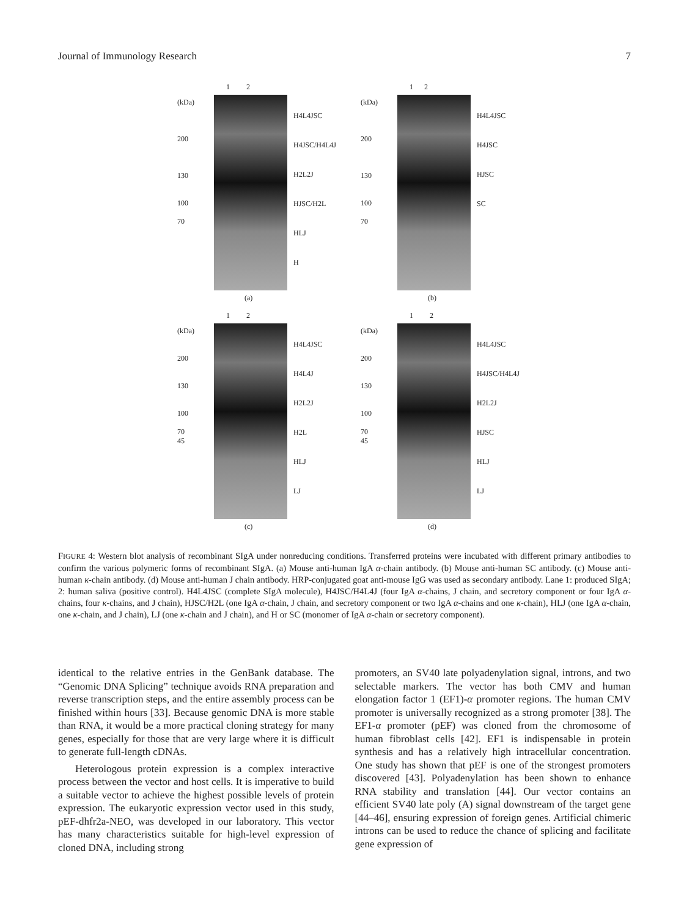Journal of Immunology Research 7
1 2
(kDa)
200
130
100
70
H4L4JSC
H4JSC/H4L4J
H2L2J
HJSC/H2L
HLJ
H
(a)
1 2
(kDa)
200
130
100
70
H4L4JSC
H4JSC
HJSC
SC
(b)
1 2
(kDa)
200
130
100
70
45
H4L4JSC
H4L4J
H2L2J
H2L
HLJ
LJ
(c)
1 2
(kDa)
200
130
100
70
45
H4L4JSC
H4JSC/H4L4J
H2L2J
HJSC
HLJ
LJ
(d)
FIGURE 4: Western blot analysis of recombinant SIgA under nonreducing conditions. Transferred proteins were incubated with different primary antibodies to confirm the various polymeric forms of recombinant SIgA. (a) Mouse anti-human IgA α-chain antibody. (b) Mouse anti-human SC antibody. (c) Mouse anti-human κ-chain antibody. (d) Mouse anti-human J chain antibody. HRP-conjugated goat anti-mouse IgG was used as secondary antibody. Lane 1: produced SIgA; 2: human saliva (positive control). H4L4JSC (complete SIgA molecule), H4JSC/H4L4J (four IgA α-chains, J chain, and secretory component or four IgA α-chains, four κ-chains, and J chain), HJSC/H2L (one IgA α-chain, J chain, and secretory component or two IgA α-chains and one κ-chain), HLJ (one IgA α-chain, one κ-chain, and J chain), LJ (one κ-chain and J chain), and H or SC (monomer of IgA α-chain or secretory component).
identical to the relative entries in the GenBank database. The “Genomic DNA Splicing” technique avoids RNA preparation and reverse transcription steps, and the entire assembly process can be finished within hours [33]. Because genomic DNA is more stable than RNA, it would be a more practical cloning strategy for many genes, especially for those that are very large where it is difficult to generate full-length cDNAs.
Heterologous protein expression is a complex interactive process between the vector and host cells. It is imperative to build a suitable vector to achieve the highest possible levels of protein expression. The eukaryotic expression vector used in this study, pEF-dhfr2a-NEO, was developed in our laboratory. This vector has many characteristics suitable for high-level expression of cloned DNA, including strong
promoters, an SV40 late polyadenylation signal, introns, and two selectable markers. The vector has both CMV and human elongation factor 1 (EF1)-α promoter regions. The human CMV promoter is universally recognized as a strong promoter [38]. The EF1-α promoter (pEF) was cloned from the chromosome of human fibroblast cells [42]. EF1 is indispensable in protein synthesis and has a relatively high intracellular concentration. One study has shown that pEF is one of the strongest promoters discovered [43]. Polyadenylation has been shown to enhance RNA stability and translation [44]. Our vector contains an efficient SV40 late poly (A) signal downstream of the target gene [44–46], ensuring expression of foreign genes. Artificial chimeric introns can be used to reduce the chance of splicing and facilitate gene expression of